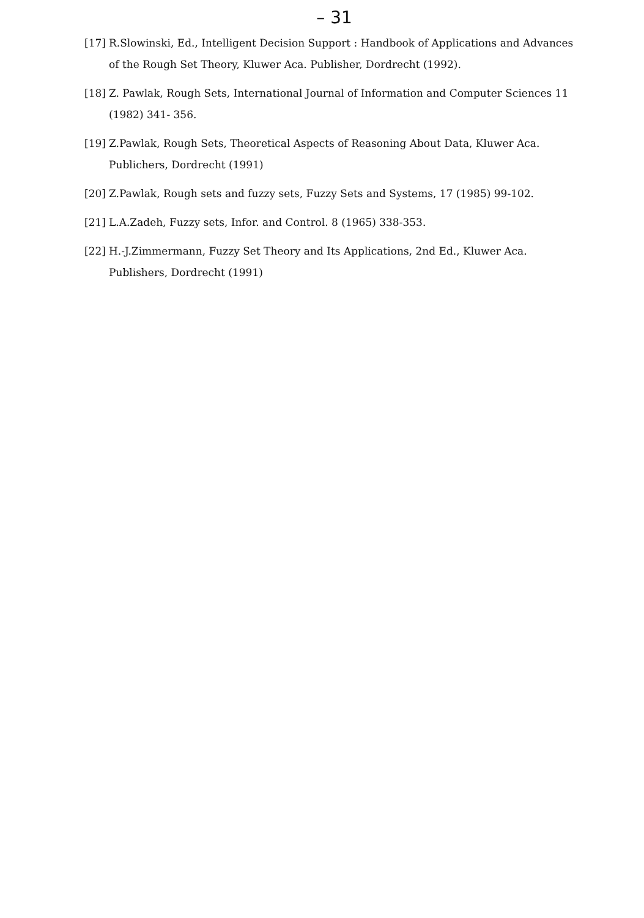– 31
[17] R.Slowinski, Ed., Intelligent Decision Support : Handbook of Applications and Advances of the Rough Set Theory, Kluwer Aca. Publisher, Dordrecht (1992).
[18] Z. Pawlak, Rough Sets, International Journal of Information and Computer Sciences 11 (1982) 341- 356.
[19] Z.Pawlak, Rough Sets, Theoretical Aspects of Reasoning About Data, Kluwer Aca. Publichers, Dordrecht (1991)
[20] Z.Pawlak, Rough sets and fuzzy sets, Fuzzy Sets and Systems, 17 (1985) 99-102.
[21] L.A.Zadeh, Fuzzy sets, Infor. and Control. 8 (1965) 338-353.
[22] H.-J.Zimmermann, Fuzzy Set Theory and Its Applications, 2nd Ed., Kluwer Aca. Publishers, Dordrecht (1991)